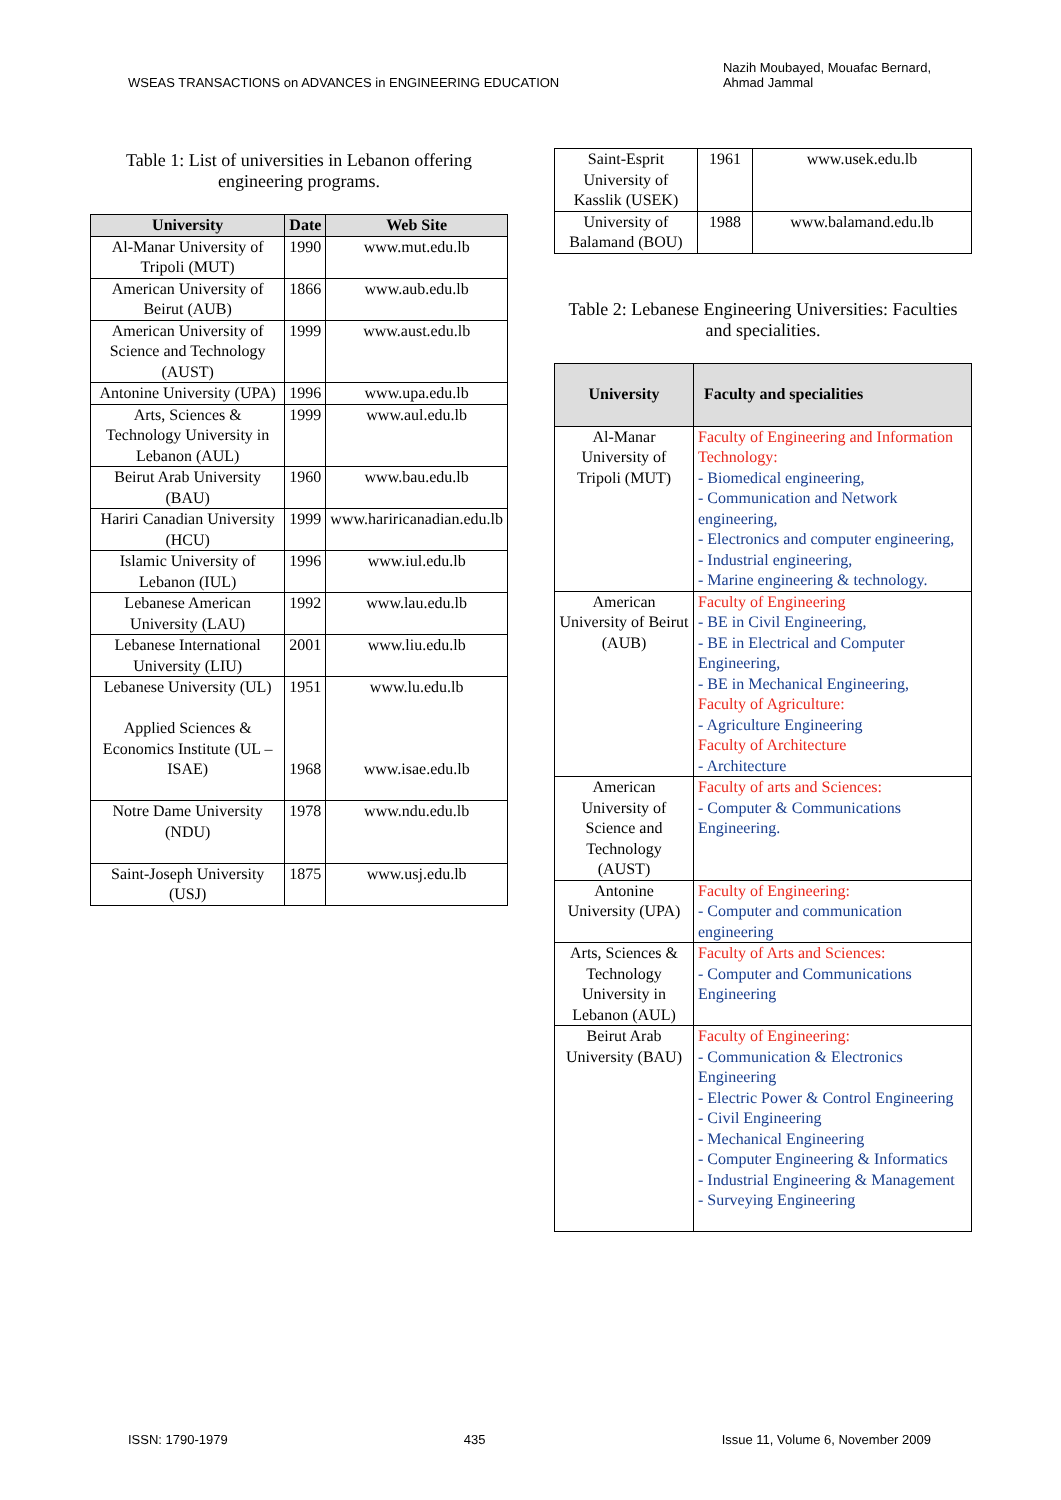WSEAS TRANSACTIONS on ADVANCES in ENGINEERING EDUCATION
Nazih Moubayed, Mouafac Bernard,
Ahmad Jammal
Table 1: List of universities in Lebanon offering engineering programs.
| University | Date | Web Site |
| --- | --- | --- |
| Al-Manar University of Tripoli (MUT) | 1990 | www.mut.edu.lb |
| American University of Beirut (AUB) | 1866 | www.aub.edu.lb |
| American University of Science and Technology (AUST) | 1999 | www.aust.edu.lb |
| Antonine University (UPA) | 1996 | www.upa.edu.lb |
| Arts, Sciences & Technology University in Lebanon (AUL) | 1999 | www.aul.edu.lb |
| Beirut Arab University (BAU) | 1960 | www.bau.edu.lb |
| Hariri Canadian University (HCU) | 1999 | www.hariricanadian.edu.lb |
| Islamic University of Lebanon (IUL) | 1996 | www.iul.edu.lb |
| Lebanese American University (LAU) | 1992 | www.lau.edu.lb |
| Lebanese International University (LIU) | 2001 | www.liu.edu.lb |
| Lebanese University (UL) Applied Sciences & Economics Institute (UL – ISAE) | 1951 1968 | www.lu.edu.lb www.isae.edu.lb |
| Notre Dame University (NDU) | 1978 | www.ndu.edu.lb |
| Saint-Joseph University (USJ) | 1875 | www.usj.edu.lb |
| Saint-Esprit University of Kasslik (USEK) | 1961 | www.usek.edu.lb |
| University of Balamand (BOU) | 1988 | www.balamand.edu.lb |
Table 2: Lebanese Engineering Universities: Faculties and specialities.
| University | Faculty and specialities |
| --- | --- |
| Al-Manar University of Tripoli (MUT) | Faculty of Engineering and Information Technology: - Biomedical engineering, - Communication and Network engineering, - Electronics and computer engineering, - Industrial engineering, - Marine engineering & technology. |
| American University of Beirut (AUB) | Faculty of Engineering - BE in Civil Engineering, - BE in Electrical and Computer Engineering, - BE in Mechanical Engineering, Faculty of Agriculture: - Agriculture Engineering Faculty of Architecture - Architecture |
| American University of Science and Technology (AUST) | Faculty of arts and Sciences: - Computer & Communications Engineering. |
| Antonine University (UPA) | Faculty of Engineering: - Computer and communication engineering |
| Arts, Sciences & Technology University in Lebanon (AUL) | Faculty of Arts and Sciences: - Computer and Communications Engineering |
| Beirut Arab University (BAU) | Faculty of Engineering: - Communication & Electronics Engineering - Electric Power & Control Engineering - Civil Engineering - Mechanical Engineering - Computer Engineering & Informatics - Industrial Engineering & Management - Surveying Engineering |
ISSN: 1790-1979 435 Issue 11, Volume 6, November 2009